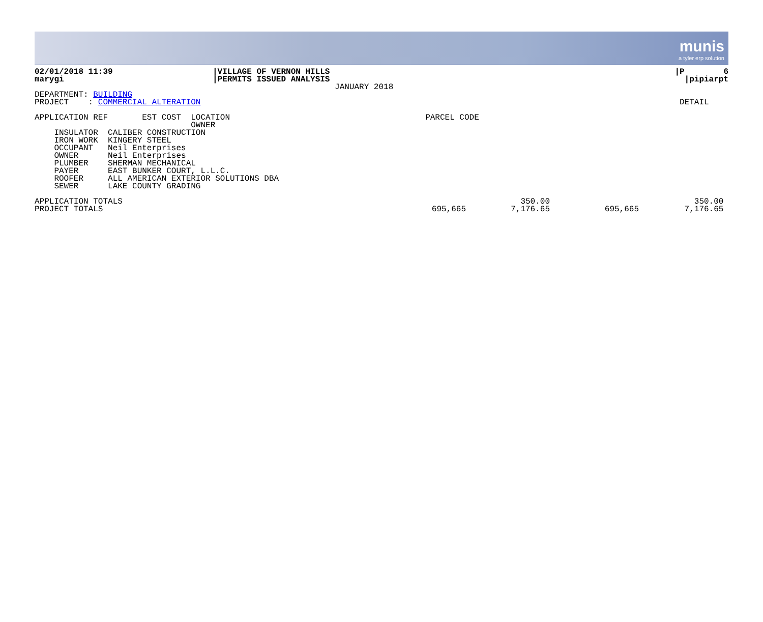munis
a tyler erp solution
| 02/01/2018 11:39 | /VILLAGE OF VERNON HILLS | /P 6 |
| marygi | /PERMITS ISSUED ANALYSIS | /pipiarpt |
| | JANUARY 2018 | |
| DEPARTMENT: BUILDING | | |
| PROJECT : COMMERCIAL ALTERATION | | DETAIL |
| APPLICATION REF EST COST LOCATION PARCEL CODE |
| OWNER |
| INSULATOR CALIBER CONSTRUCTION |
| IRON WORK KINGERY STEEL |
| OCCUPANT Neil Enterprises |
| OWNER Neil Enterprises |
| PLUMBER SHERMAN MECHANICAL |
| PAYER EAST BUNKER COURT, L.L.C. |
| ROOFER ALL AMERICAN EXTERIOR SOLUTIONS DBA |
| SEWER LAKE COUNTY GRADING |
| APPLICATION TOTALS | | 350.00 | | 350.00 |
| PROJECT TOTALS | 695,665 | 7,176.65 | 695,665 | 7,176.65 |